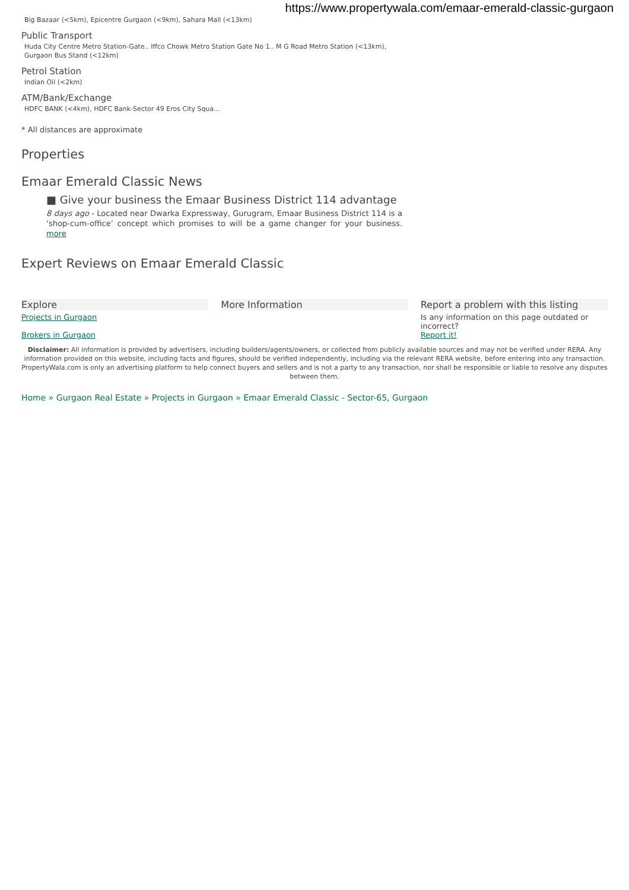https://www.propertywala.com/emaar-emerald-classic-gurgaon
Big Bazaar (<5km), Epicentre Gurgaon (<9km), Sahara Mall (<13km)
Public Transport
Huda City Centre Metro Station-Gate.. Iffco Chowk Metro Station Gate No 1.. M G Road Metro Station (<13km),
Gurgaon Bus Stand (<12km)
Petrol Station
Indian Oil (<2km)
ATM/Bank/Exchange
HDFC BANK (<4km), HDFC Bank-Sector 49 Eros City Squa...
* All distances are approximate
Properties
Emaar Emerald Classic News
■ Give your business the Emaar Business District 114 advantage
8 days ago - Located near Dwarka Expressway, Gurugram, Emaar Business District 114 is a ‘shop-cum-office’ concept which promises to will be a game changer for your business. more
Expert Reviews on Emaar Emerald Classic
Explore
Projects in Gurgaon
Brokers in Gurgaon
More Information Report a problem with this listing
Is any information on this page outdated or incorrect?
Report it!
Disclaimer: All information is provided by advertisers, including builders/agents/owners, or collected from publicly available sources and may not be verified under RERA. Any information provided on this website, including facts and figures, should be verified independently, including via the relevant RERA website, before entering into any transaction. PropertyWala.com is only an advertising platform to help connect buyers and sellers and is not a party to any transaction, nor shall be responsible or liable to resolve any disputes between them.
Home » Gurgaon Real Estate » Projects in Gurgaon » Emaar Emerald Classic - Sector-65, Gurgaon